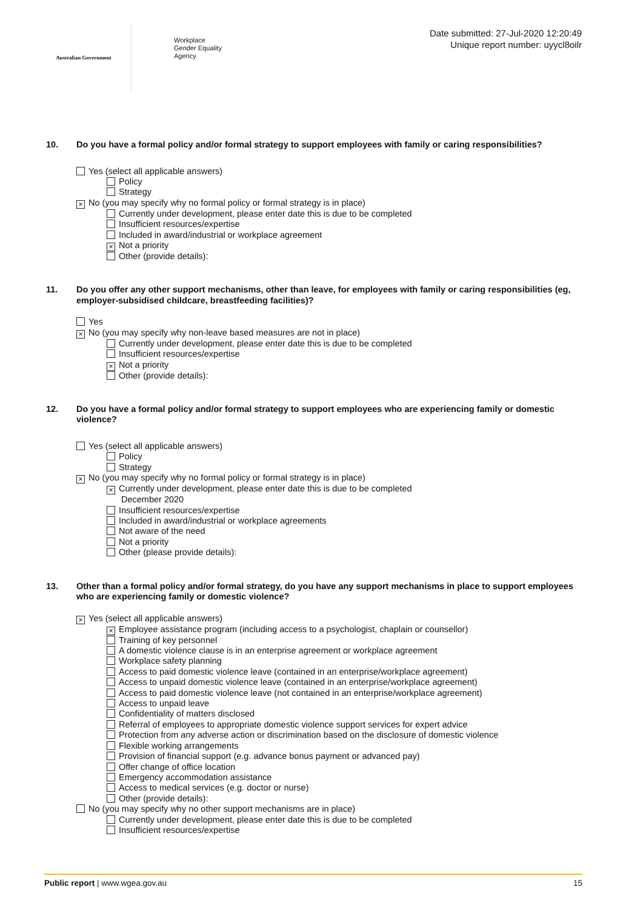Australian Government
Workplace
Gender Equality
Agency
Date submitted: 27-Jul-2020 12:20:49
Unique report number: uyycl8oilr
10. Do you have a formal policy and/or formal strategy to support employees with family or caring responsibilities?
Yes (select all applicable answers)
Policy
Strategy
× No (you may specify why no formal policy or formal strategy is in place)
Currently under development, please enter date this is due to be completed
Insufficient resources/expertise
Included in award/industrial or workplace agreement
× Not a priority
Other (provide details):
11. Do you offer any other support mechanisms, other than leave, for employees with family or caring responsibilities (eg, employer-subsidised childcare, breastfeeding facilities)?
Yes
× No (you may specify why non-leave based measures are not in place)
Currently under development, please enter date this is due to be completed
Insufficient resources/expertise
× Not a priority
Other (provide details):
12. Do you have a formal policy and/or formal strategy to support employees who are experiencing family or domestic violence?
Yes (select all applicable answers)
Policy
Strategy
× No (you may specify why no formal policy or formal strategy is in place)
× Currently under development, please enter date this is due to be completed
December 2020
Insufficient resources/expertise
Included in award/industrial or workplace agreements
Not aware of the need
Not a priority
Other (please provide details):
13. Other than a formal policy and/or formal strategy, do you have any support mechanisms in place to support employees who are experiencing family or domestic violence?
× Yes (select all applicable answers)
× Employee assistance program (including access to a psychologist, chaplain or counsellor)
Training of key personnel
A domestic violence clause is in an enterprise agreement or workplace agreement
Workplace safety planning
Access to paid domestic violence leave (contained in an enterprise/workplace agreement)
Access to unpaid domestic violence leave (contained in an enterprise/workplace agreement)
Access to paid domestic violence leave (not contained in an enterprise/workplace agreement)
Access to unpaid leave
Confidentiality of matters disclosed
Referral of employees to appropriate domestic violence support services for expert advice
Protection from any adverse action or discrimination based on the disclosure of domestic violence
Flexible working arrangements
Provision of financial support (e.g. advance bonus payment or advanced pay)
Offer change of office location
Emergency accommodation assistance
Access to medical services (e.g. doctor or nurse)
Other (provide details):
No (you may specify why no other support mechanisms are in place)
Currently under development, please enter date this is due to be completed
Insufficient resources/expertise
Public report | www.wgea.gov.au 15